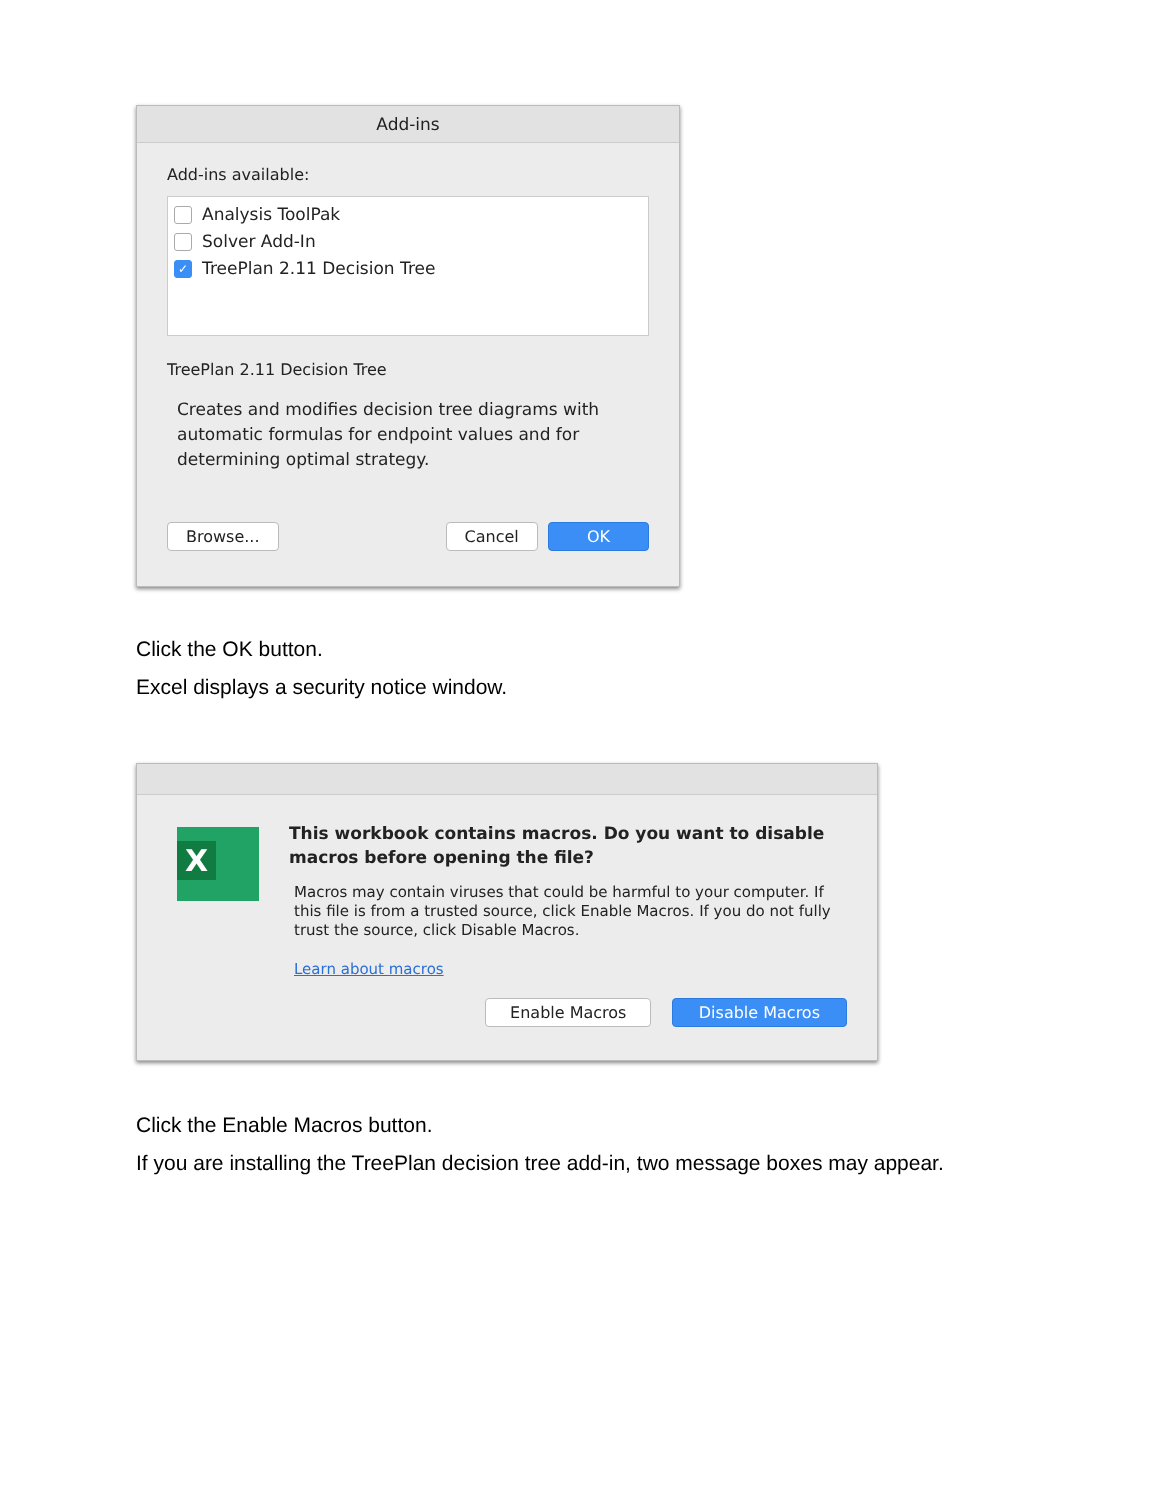Add-ins
Add-ins available:
Analysis ToolPak
Solver Add-In
✓ TreePlan 2.11 Decision Tree
TreePlan 2.11 Decision Tree
Creates and modifies decision tree diagrams with automatic formulas for endpoint values and for determining optimal strategy.
Browse... Cancel OK
Click the OK button.
Excel displays a security notice window.
X
This workbook contains macros. Do you want to disable macros before opening the file?
Macros may contain viruses that could be harmful to your computer. If this file is from a trusted source, click Enable Macros. If you do not fully trust the source, click Disable Macros.
Learn about macros
Enable Macros Disable Macros
Click the Enable Macros button.
If you are installing the TreePlan decision tree add-in, two message boxes may appear.